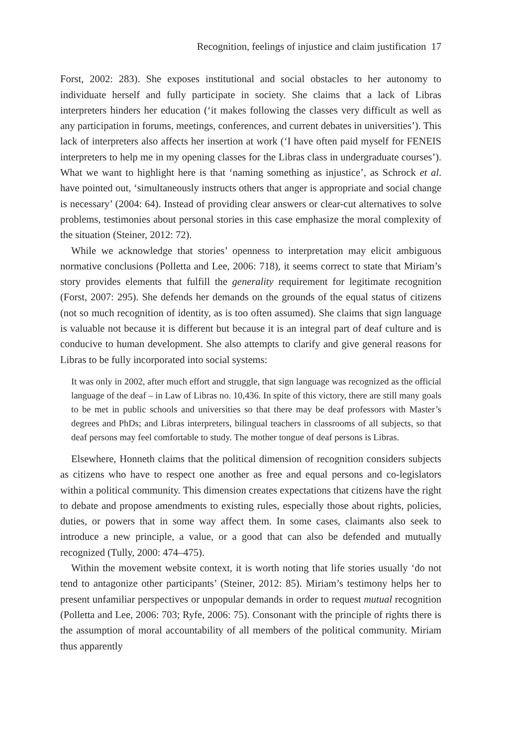Recognition, feelings of injustice and claim justification 17
Forst, 2002: 283). She exposes institutional and social obstacles to her autonomy to individuate herself and fully participate in society. She claims that a lack of Libras interpreters hinders her education (‘it makes following the classes very difficult as well as any participation in forums, meetings, conferences, and current debates in universities’). This lack of interpreters also affects her insertion at work (‘I have often paid myself for FENEIS interpreters to help me in my opening classes for the Libras class in undergraduate courses’). What we want to highlight here is that ‘naming something as injustice’, as Schrock et al. have pointed out, ‘simultaneously instructs others that anger is appropriate and social change is necessary’ (2004: 64). Instead of providing clear answers or clear-cut alternatives to solve problems, testimonies about personal stories in this case emphasize the moral complexity of the situation (Steiner, 2012: 72).
While we acknowledge that stories’ openness to interpretation may elicit ambiguous normative conclusions (Polletta and Lee, 2006: 718), it seems correct to state that Miriam’s story provides elements that fulfill the generality requirement for legitimate recognition (Forst, 2007: 295). She defends her demands on the grounds of the equal status of citizens (not so much recognition of identity, as is too often assumed). She claims that sign language is valuable not because it is different but because it is an integral part of deaf culture and is conducive to human development. She also attempts to clarify and give general reasons for Libras to be fully incorporated into social systems:
It was only in 2002, after much effort and struggle, that sign language was recognized as the official language of the deaf – in Law of Libras no. 10,436. In spite of this victory, there are still many goals to be met in public schools and universities so that there may be deaf professors with Master’s degrees and PhDs; and Libras interpreters, bilingual teachers in classrooms of all subjects, so that deaf persons may feel comfortable to study. The mother tongue of deaf persons is Libras.
Elsewhere, Honneth claims that the political dimension of recognition considers subjects as citizens who have to respect one another as free and equal persons and co-legislators within a political community. This dimension creates expectations that citizens have the right to debate and propose amendments to existing rules, especially those about rights, policies, duties, or powers that in some way affect them. In some cases, claimants also seek to introduce a new principle, a value, or a good that can also be defended and mutually recognized (Tully, 2000: 474–475).
Within the movement website context, it is worth noting that life stories usually ‘do not tend to antagonize other participants’ (Steiner, 2012: 85). Miriam’s testimony helps her to present unfamiliar perspectives or unpopular demands in order to request mutual recognition (Polletta and Lee, 2006: 703; Ryfe, 2006: 75). Consonant with the principle of rights there is the assumption of moral accountability of all members of the political community. Miriam thus apparently